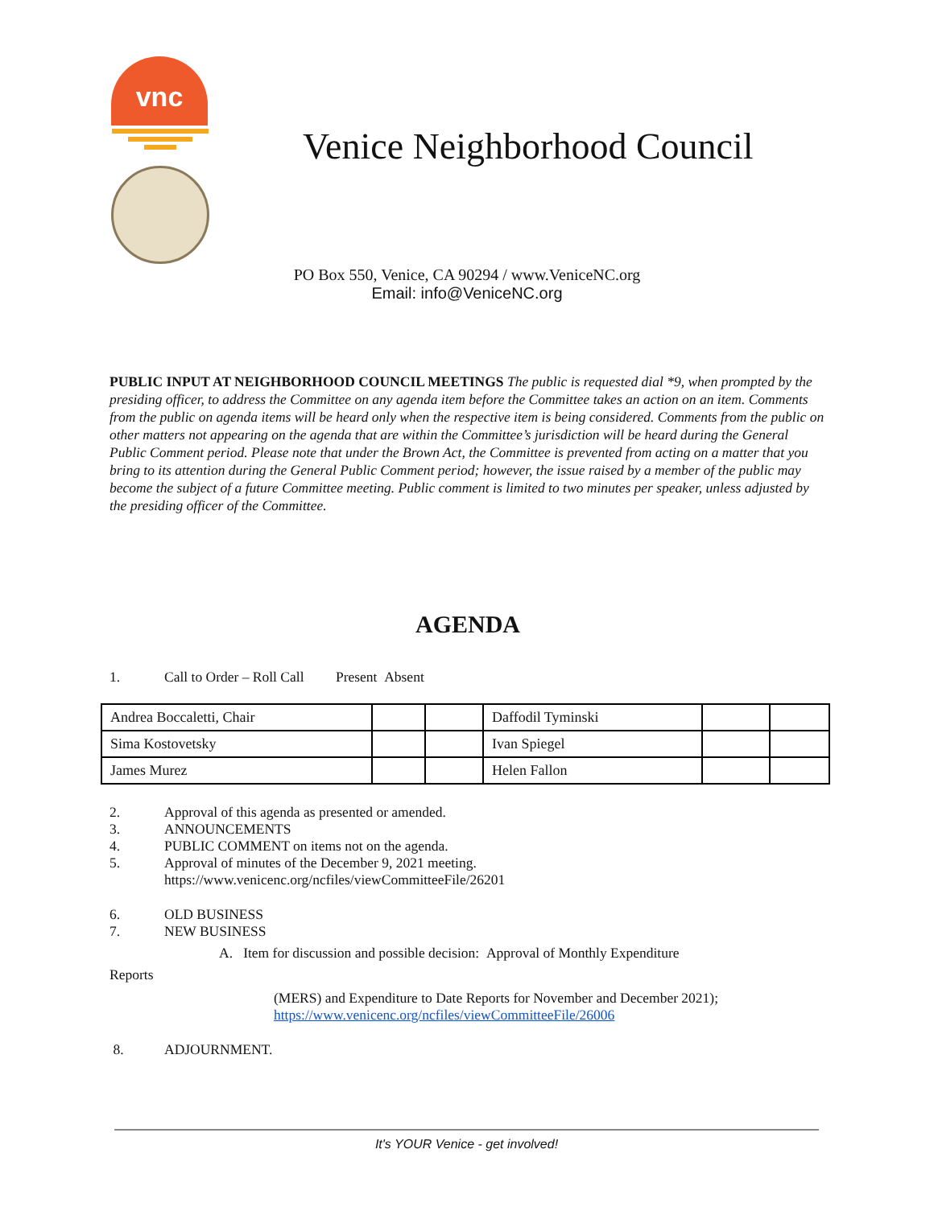vnc
Venice Neighborhood Council
PO Box 550, Venice, CA 90294 / www.VeniceNC.org
Email: info@VeniceNC.org
PUBLIC INPUT AT NEIGHBORHOOD COUNCIL MEETINGS The public is requested dial *9, when prompted by the presiding officer, to address the Committee on any agenda item before the Committee takes an action on an item. Comments from the public on agenda items will be heard only when the respective item is being considered. Comments from the public on other matters not appearing on the agenda that are within the Committee’s jurisdiction will be heard during the General Public Comment period. Please note that under the Brown Act, the Committee is prevented from acting on a matter that you bring to its attention during the General Public Comment period; however, the issue raised by a member of the public may become the subject of a future Committee meeting. Public comment is limited to two minutes per speaker, unless adjusted by the presiding officer of the Committee.
AGENDA
1. Call to Order – Roll Call Present Absent
| Andrea Boccaletti, Chair | | | Daffodil Tyminski | | |
| Sima Kostovetsky | | | Ivan Spiegel | | |
| James Murez | | | Helen Fallon | | |
2. Approval of this agenda as presented or amended.
3. ANNOUNCEMENTS
4. PUBLIC COMMENT on items not on the agenda.
5. Approval of minutes of the December 9, 2021 meeting.
https://www.venicenc.org/ncfiles/viewCommitteeFile/26201
6. OLD BUSINESS
7. NEW BUSINESS
A. Item for discussion and possible decision: Approval of Monthly Expenditure
Reports
(MERS) and Expenditure to Date Reports for November and December 2021);
https://www.venicenc.org/ncfiles/viewCommitteeFile/26006
8. ADJOURNMENT.
It's YOUR Venice - get involved!